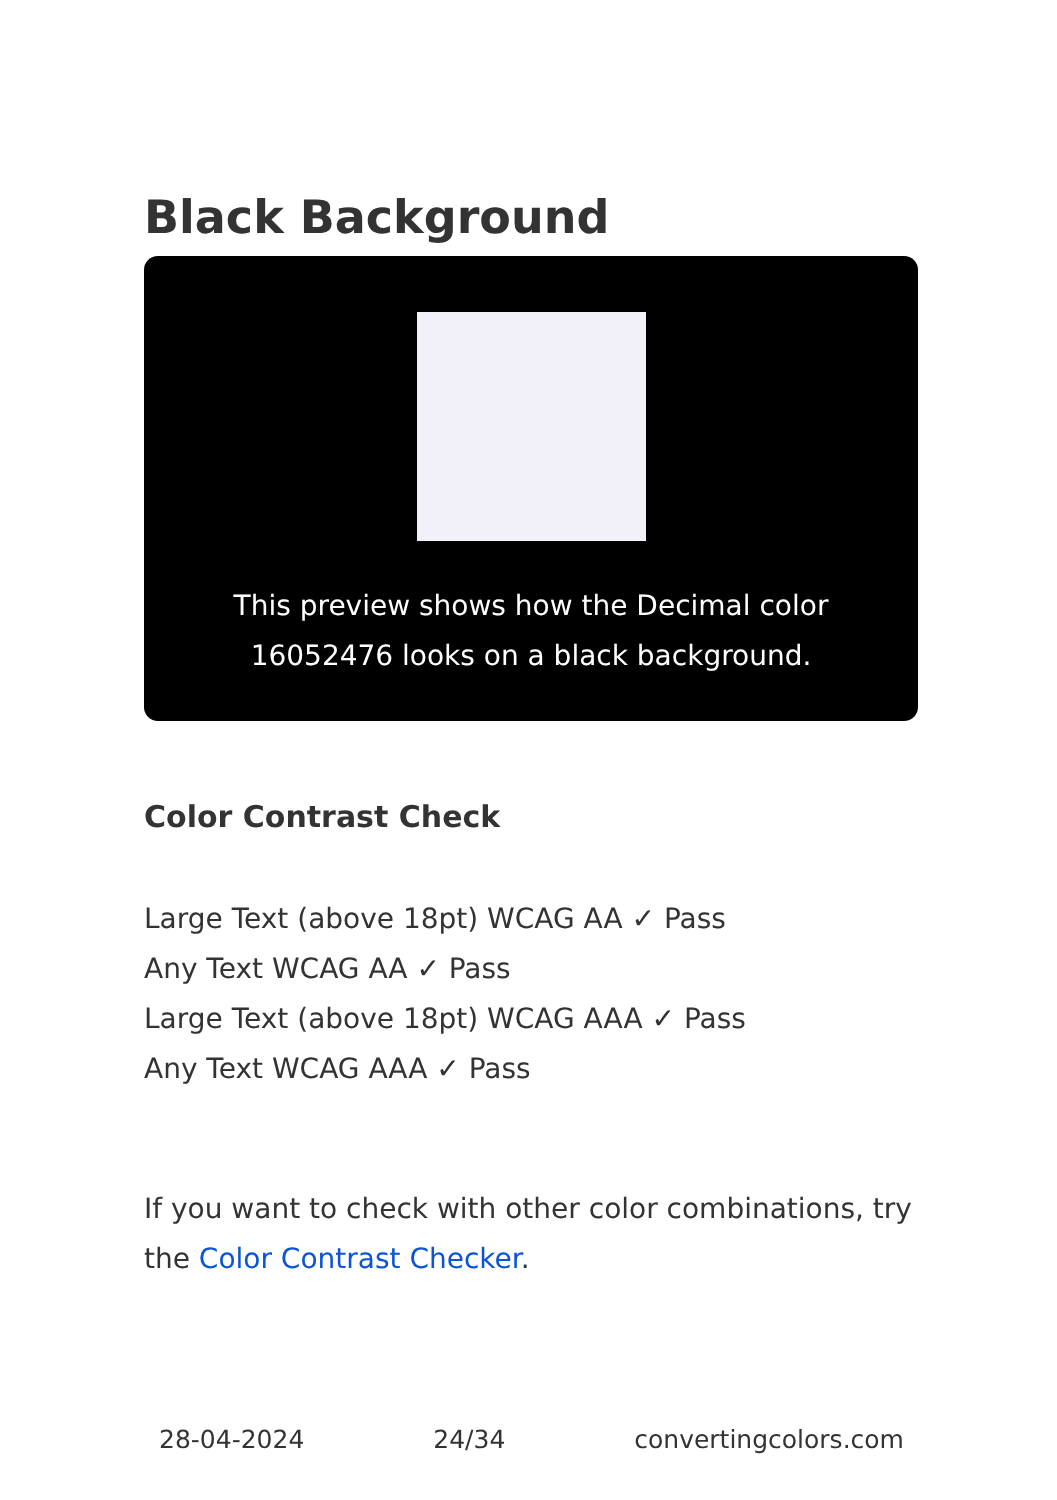Black Background
This preview shows how the Decimal color 16052476 looks on a black background.
Color Contrast Check
Large Text (above 18pt) WCAG AA ✓ Pass
Any Text WCAG AA ✓ Pass
Large Text (above 18pt) WCAG AAA ✓ Pass
Any Text WCAG AAA ✓ Pass
If you want to check with other color combinations, try the Color Contrast Checker.
28-04-2024 24/34 convertingcolors.com